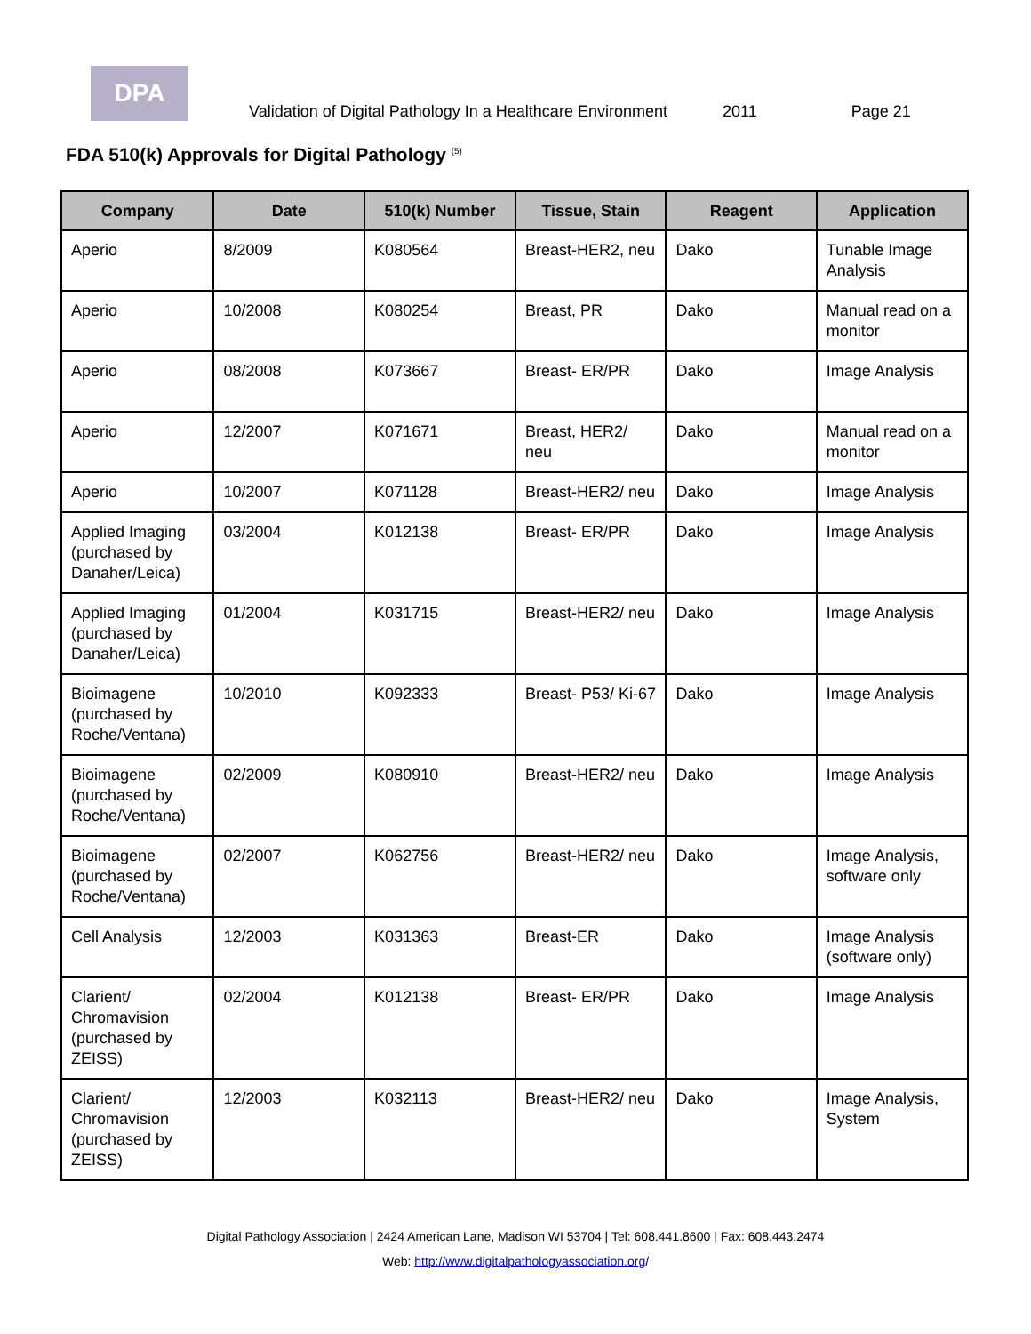DPA
Validation of Digital Pathology In a Healthcare Environment 2011 Page 21
FDA 510(k) Approvals for Digital Pathology <sup>(5)</sup>
| Company | Date | 510(k) Number | Tissue, Stain | Reagent | Application |
| --- | --- | --- | --- | --- | --- |
| Aperio | 8/2009 | K080564 | Breast-HER2, neu | Dako | Tunable Image Analysis |
| Aperio | 10/2008 | K080254 | Breast, PR | Dako | Manual read on a monitor |
| Aperio | 08/2008 | K073667 | Breast- ER/PR | Dako | Image Analysis |
| Aperio | 12/2007 | K071671 | Breast, HER2/ neu | Dako | Manual read on a monitor |
| Aperio | 10/2007 | K071128 | Breast-HER2/ neu | Dako | Image Analysis |
| Applied Imaging (purchased by Danaher/Leica) | 03/2004 | K012138 | Breast- ER/PR | Dako | Image Analysis |
| Applied Imaging (purchased by Danaher/Leica) | 01/2004 | K031715 | Breast-HER2/ neu | Dako | Image Analysis |
| Bioimagene (purchased by Roche/Ventana) | 10/2010 | K092333 | Breast- P53/ Ki-67 | Dako | Image Analysis |
| Bioimagene (purchased by Roche/Ventana) | 02/2009 | K080910 | Breast-HER2/ neu | Dako | Image Analysis |
| Bioimagene (purchased by Roche/Ventana) | 02/2007 | K062756 | Breast-HER2/ neu | Dako | Image Analysis, software only |
| Cell Analysis | 12/2003 | K031363 | Breast-ER | Dako | Image Analysis (software only) |
| Clarient/ Chromavision (purchased by ZEISS) | 02/2004 | K012138 | Breast- ER/PR | Dako | Image Analysis |
| Clarient/ Chromavision (purchased by ZEISS) | 12/2003 | K032113 | Breast-HER2/ neu | Dako | Image Analysis, System |
Digital Pathology Association | 2424 American Lane, Madison WI 53704 | Tel: 608.441.8600 | Fax: 608.443.2474
Web: http://www.digitalpathologyassociation.org/